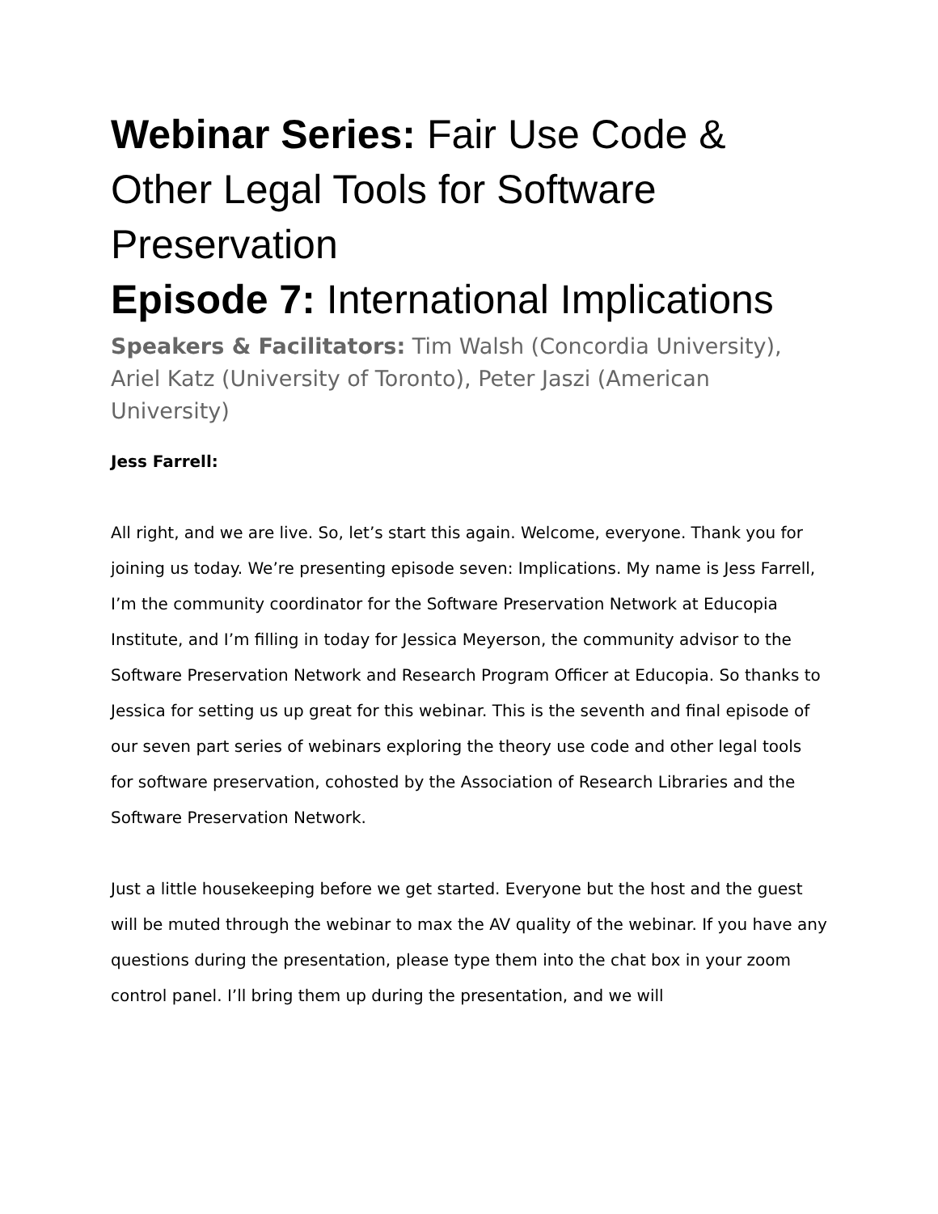Webinar Series: Fair Use Code & Other Legal Tools for Software Preservation
Episode 7: International Implications
Speakers & Facilitators: Tim Walsh (Concordia University), Ariel Katz (University of Toronto), Peter Jaszi (American University)
Jess Farrell:
All right, and we are live. So, let’s start this again. Welcome, everyone. Thank you for joining us today. We’re presenting episode seven: Implications. My name is Jess Farrell, I’m the community coordinator for the Software Preservation Network at Educopia Institute, and I’m filling in today for Jessica Meyerson, the community advisor to the Software Preservation Network and Research Program Officer at Educopia. So thanks to Jessica for setting us up great for this webinar. This is the seventh and final episode of our seven part series of webinars exploring the theory use code and other legal tools for software preservation, cohosted by the Association of Research Libraries and the Software Preservation Network.
Just a little housekeeping before we get started. Everyone but the host and the guest will be muted through the webinar to max the AV quality of the webinar. If you have any questions during the presentation, please type them into the chat box in your zoom control panel. I’ll bring them up during the presentation, and we will